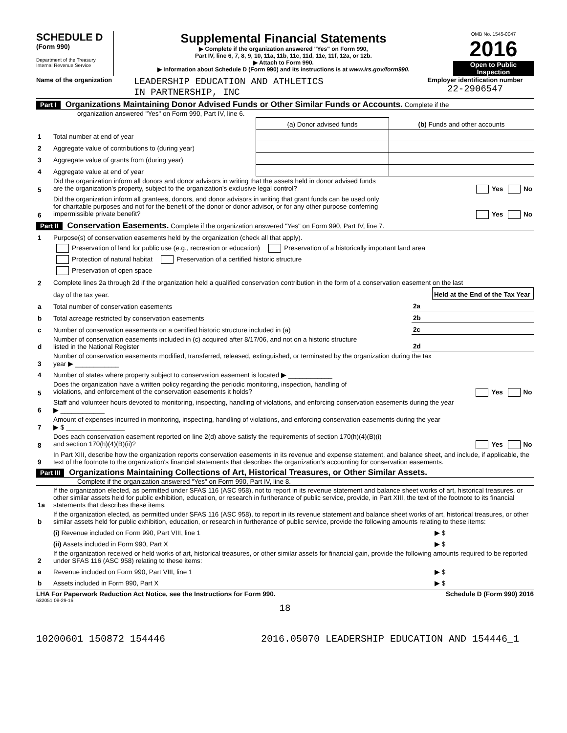SCHEDULE D
(Form 990)
Department of the Treasury
Internal Revenue Service
Supplemental Financial Statements
▶ Complete if the organization answered "Yes" on Form 990,
Part IV, line 6, 7, 8, 9, 10, 11a, 11b, 11c, 11d, 11e, 11f, 12a, or 12b.
▶ Attach to Form 990.
▶ Information about Schedule D (Form 990) and its instructions is at www.irs.gov/form990.
OMB No. 1545-0047
2016
Open to Public Inspection
Name of the organization
LEADERSHIP EDUCATION AND ATHLETICS
IN PARTNERSHIP, INC
Employer identification number
22-2906547
Part I Organizations Maintaining Donor Advised Funds or Other Similar Funds or Accounts. Complete if the
organization answered "Yes" on Form 990, Part IV, line 6.
| | | (a) Donor advised funds | (b) Funds and other accounts |
| 1 | Total number at end of year | | |
| 2 | Aggregate value of contributions to (during year) | | |
| 3 | Aggregate value of grants from (during year) | | |
| 4 | Aggregate value at end of year | | |
| 5 | Did the organization inform all donors and donor advisors in writing that the assets held in donor advised funds are the organization's property, subject to the organization's exclusive legal control? Yes No | | |
| 6 | Did the organization inform all grantees, donors, and donor advisors in writing that grant funds can be used only for charitable purposes and not for the benefit of the donor or donor advisor, or for any other purpose conferring impermissible private benefit? Yes No | | |
Part II Conservation Easements. Complete if the organization answered "Yes" on Form 990, Part IV, line 7.
| 1 | Purpose(s) of conservation easements held by the organization (check all that apply). | | |
| | Preservation of land for public use (e.g., recreation or education) Preservation of a historically important land area | | |
| | Protection of natural habitat Preservation of a certified historic structure | | |
| | Preservation of open space | | |
| 2 | Complete lines 2a through 2d if the organization held a qualified conservation contribution in the form of a conservation easement on the last | | |
| | day of the tax year. | | Held at the End of the Tax Year |
| a | Total number of conservation easements | 2a | |
| b | Total acreage restricted by conservation easements | 2b | |
| c | Number of conservation easements on a certified historic structure included in (a) | 2c | |
| d | Number of conservation easements included in (c) acquired after 8/17/06, and not on a historic structure listed in the National Register | 2d | |
| 3 | Number of conservation easements modified, transferred, released, extinguished, or terminated by the organization during the tax year ▶ ____________ | | |
| 4 | Number of states where property subject to conservation easement is located ▶ ____________ | | |
| 5 | Does the organization have a written policy regarding the periodic monitoring, inspection, handling of violations, and enforcement of the conservation easements it holds? Yes No | | |
| 6 | Staff and volunteer hours devoted to monitoring, inspecting, handling of violations, and enforcing conservation easements during the year ▶ ____________ | | |
| 7 | Amount of expenses incurred in monitoring, inspecting, handling of violations, and enforcing conservation easements during the year ▶ $ ________________ | | |
| 8 | Does each conservation easement reported on line 2(d) above satisfy the requirements of section 170(h)(4)(B)(i) and section 170(h)(4)(B)(ii)? Yes No | | |
| 9 | In Part XIII, describe how the organization reports conservation easements in its revenue and expense statement, and balance sheet, and include, if applicable, the text of the footnote to the organization's financial statements that describes the organization's accounting for conservation easements. | | |
Part III Organizations Maintaining Collections of Art, Historical Treasures, or Other Similar Assets.
Complete if the organization answered "Yes" on Form 990, Part IV, line 8.
| 1a | If the organization elected, as permitted under SFAS 116 (ASC 958), not to report in its revenue statement and balance sheet works of art, historical treasures, or other similar assets held for public exhibition, education, or research in furtherance of public service, provide, in Part XIII, the text of the footnote to its financial statements that describes these items. | |
| b | If the organization elected, as permitted under SFAS 116 (ASC 958), to report in its revenue statement and balance sheet works of art, historical treasures, or other similar assets held for public exhibition, education, or research in furtherance of public service, provide the following amounts relating to these items: | |
| | (i) Revenue included on Form 990, Part VIII, line 1 | ▶ $ |
| | (ii) Assets included in Form 990, Part X | ▶ $ |
| 2 | If the organization received or held works of art, historical treasures, or other similar assets for financial gain, provide the following amounts required to be reported under SFAS 116 (ASC 958) relating to these items: | |
| a | Revenue included on Form 990, Part VIII, line 1 | ▶ $ |
| b | Assets included in Form 990, Part X | ▶ $ |
LHA For Paperwork Reduction Act Notice, see the Instructions for Form 990. Schedule D (Form 990) 2016
632051 08-29-16
18
10200601 150872 154446 2016.05070 LEADERSHIP EDUCATION AND 154446_1